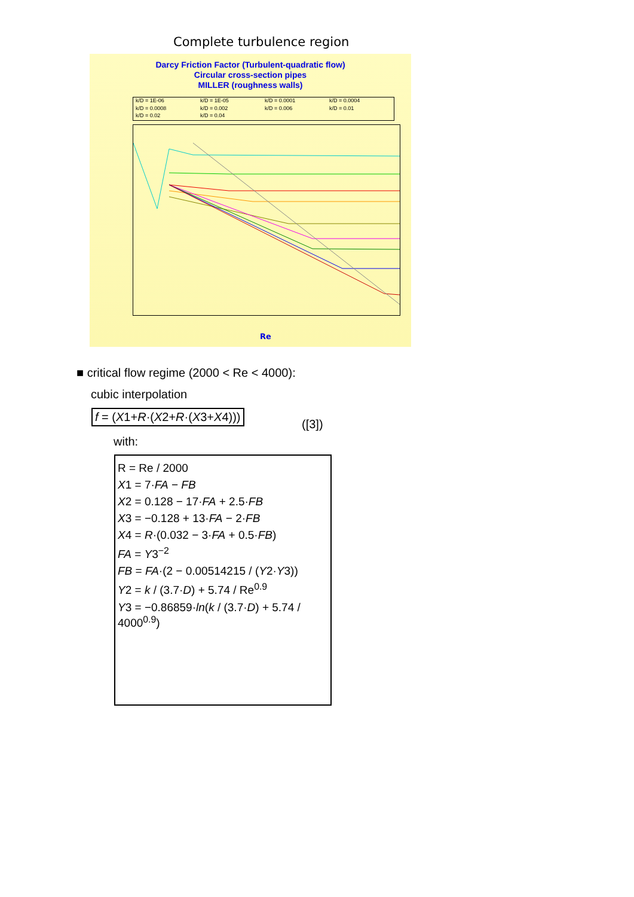Complete turbulence region
Darcy Friction Factor (Turbulent-quadratic flow)
Circular cross-section pipes
MILLER (roughness walls)
k/D = 1E-06 k/D = 1E-05 k/D = 0.0001 k/D = 0.0004 k/D = 0.0008 k/D = 0.002 k/D = 0.006 k/D = 0.01 k/D = 0.02 k/D = 0.04
Re
■ critical flow regime (2000 < Re < 4000):
cubic interpolation
f = (X1+R·(X2+R·(X3+X4)))
([3])
with:
R = Re / 2000
X1 = 7·FA − FB
X2 = 0.128 − 17·FA + 2.5·FB
X3 = −0.128 + 13·FA − 2·FB
X4 = R·(0.032 − 3·FA + 0.5·FB)
FA = Y3<sup>−2</sup>
FB = FA·(2 − 0.00514215 / (Y2·Y3))
Y2 = k / (3.7·D) + 5.74 / Re<sup>0.9</sup>
Y3 = −0.86859·ln(k / (3.7·D) + 5.74 / 4000<sup>0.9</sup>)